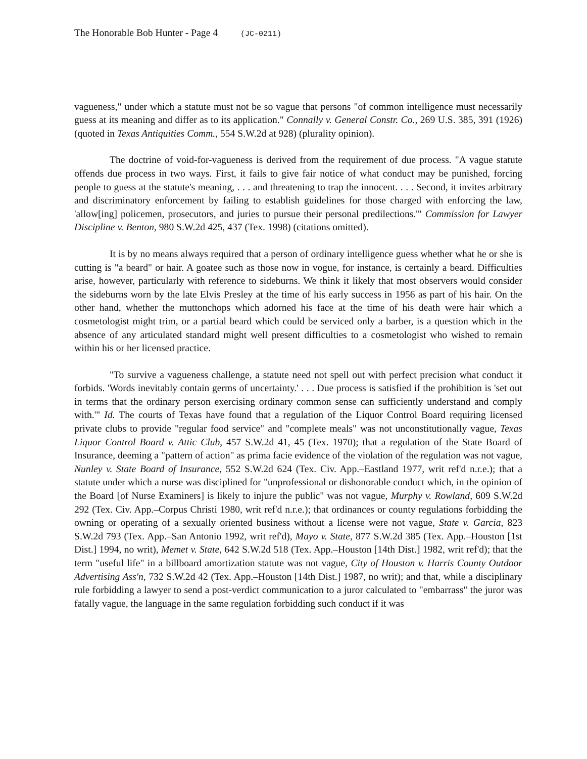The Honorable Bob Hunter - Page 4 (JC-0211)
vagueness," under which a statute must not be so vague that persons "of common intelligence must necessarily guess at its meaning and differ as to its application." Connally v. General Constr. Co., 269 U.S. 385, 391 (1926) (quoted in Texas Antiquities Comm., 554 S.W.2d at 928) (plurality opinion).
The doctrine of void-for-vagueness is derived from the requirement of due process. "A vague statute offends due process in two ways. First, it fails to give fair notice of what conduct may be punished, forcing people to guess at the statute's meaning, . . . and threatening to trap the innocent. . . . Second, it invites arbitrary and discriminatory enforcement by failing to establish guidelines for those charged with enforcing the law, 'allow[ing] policemen, prosecutors, and juries to pursue their personal predilections.'" Commission for Lawyer Discipline v. Benton, 980 S.W.2d 425, 437 (Tex. 1998) (citations omitted).
It is by no means always required that a person of ordinary intelligence guess whether what he or she is cutting is "a beard" or hair. A goatee such as those now in vogue, for instance, is certainly a beard. Difficulties arise, however, particularly with reference to sideburns. We think it likely that most observers would consider the sideburns worn by the late Elvis Presley at the time of his early success in 1956 as part of his hair. On the other hand, whether the muttonchops which adorned his face at the time of his death were hair which a cosmetologist might trim, or a partial beard which could be serviced only a barber, is a question which in the absence of any articulated standard might well present difficulties to a cosmetologist who wished to remain within his or her licensed practice.
"To survive a vagueness challenge, a statute need not spell out with perfect precision what conduct it forbids. 'Words inevitably contain germs of uncertainty.' . . . Due process is satisfied if the prohibition is 'set out in terms that the ordinary person exercising ordinary common sense can sufficiently understand and comply with.'" Id. The courts of Texas have found that a regulation of the Liquor Control Board requiring licensed private clubs to provide "regular food service" and "complete meals" was not unconstitutionally vague, Texas Liquor Control Board v. Attic Club, 457 S.W.2d 41, 45 (Tex. 1970); that a regulation of the State Board of Insurance, deeming a "pattern of action" as prima facie evidence of the violation of the regulation was not vague, Nunley v. State Board of Insurance, 552 S.W.2d 624 (Tex. Civ. App.–Eastland 1977, writ ref'd n.r.e.); that a statute under which a nurse was disciplined for "unprofessional or dishonorable conduct which, in the opinion of the Board [of Nurse Examiners] is likely to injure the public" was not vague, Murphy v. Rowland, 609 S.W.2d 292 (Tex. Civ. App.–Corpus Christi 1980, writ ref'd n.r.e.); that ordinances or county regulations forbidding the owning or operating of a sexually oriented business without a license were not vague, State v. Garcia, 823 S.W.2d 793 (Tex. App.–San Antonio 1992, writ ref'd), Mayo v. State, 877 S.W.2d 385 (Tex. App.–Houston [1st Dist.] 1994, no writ), Memet v. State, 642 S.W.2d 518 (Tex. App.–Houston [14th Dist.] 1982, writ ref'd); that the term "useful life" in a billboard amortization statute was not vague, City of Houston v. Harris County Outdoor Advertising Ass'n, 732 S.W.2d 42 (Tex. App.–Houston [14th Dist.] 1987, no writ); and that, while a disciplinary rule forbidding a lawyer to send a post-verdict communication to a juror calculated to "embarrass" the juror was fatally vague, the language in the same regulation forbidding such conduct if it was